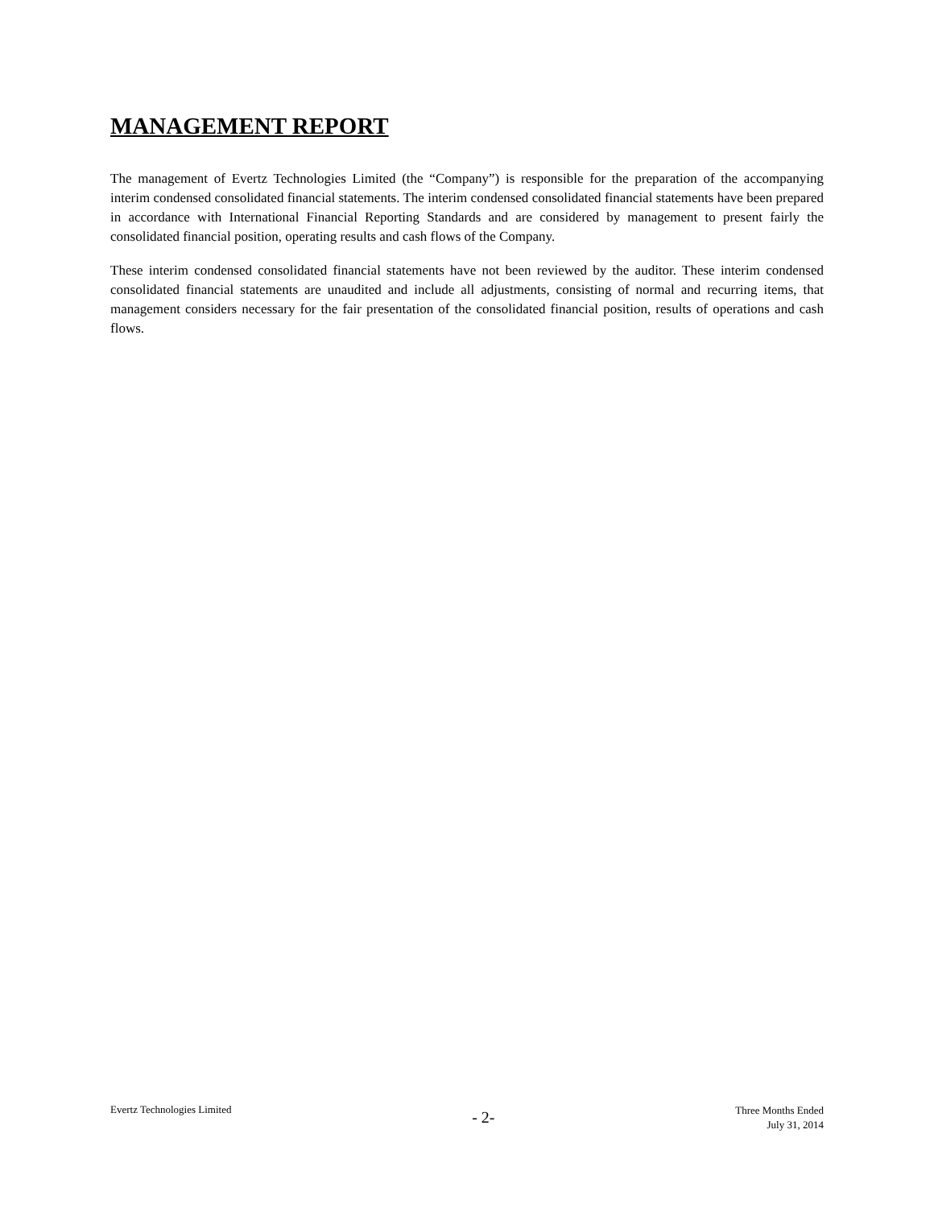MANAGEMENT REPORT
The management of Evertz Technologies Limited (the “Company”) is responsible for the preparation of the accompanying interim condensed consolidated financial statements. The interim condensed consolidated financial statements have been prepared in accordance with International Financial Reporting Standards and are considered by management to present fairly the consolidated financial position, operating results and cash flows of the Company.
These interim condensed consolidated financial statements have not been reviewed by the auditor. These interim condensed consolidated financial statements are unaudited and include all adjustments, consisting of normal and recurring items, that management considers necessary for the fair presentation of the consolidated financial position, results of operations and cash flows.
Evertz Technologies Limited
- 2-
Three Months Ended
July 31, 2014